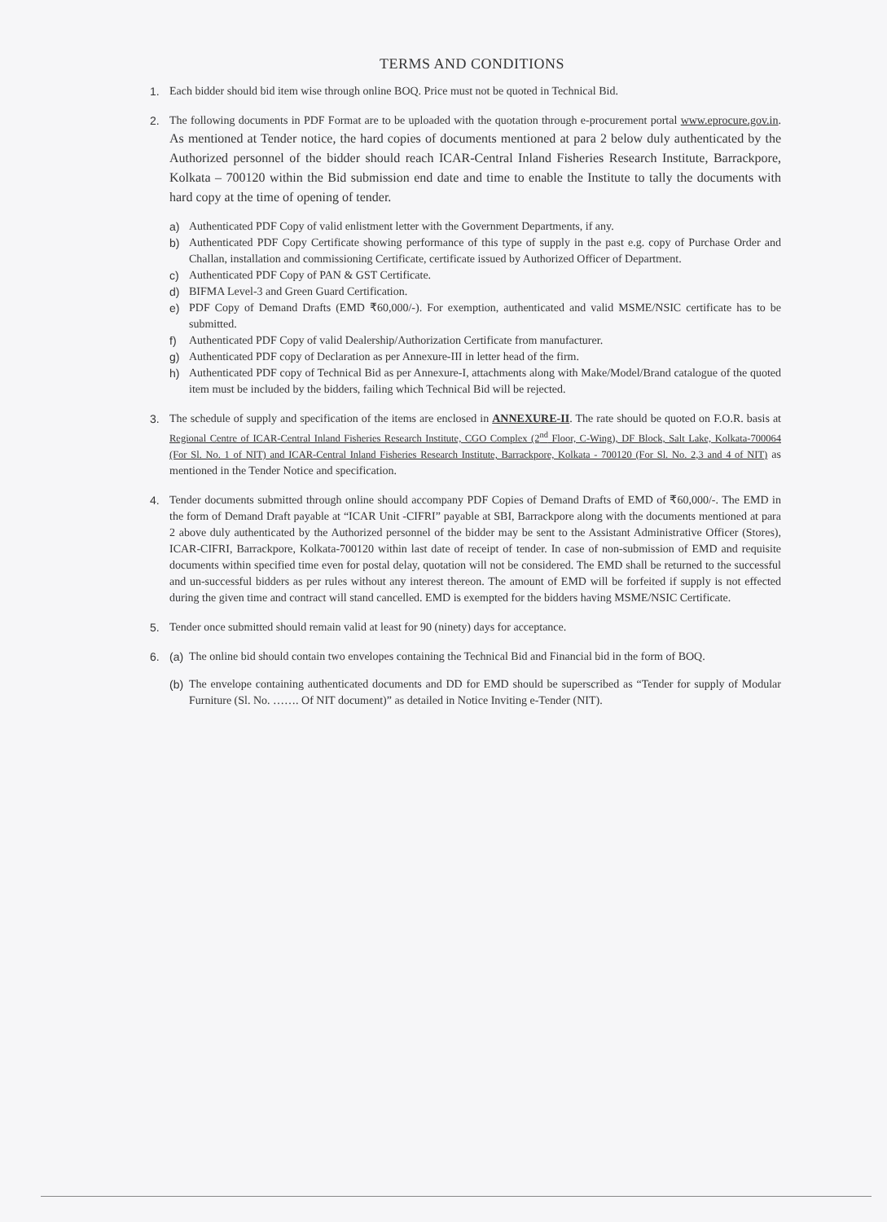TERMS AND CONDITIONS
1. Each bidder should bid item wise through online BOQ. Price must not be quoted in Technical Bid.
2. The following documents in PDF Format are to be uploaded with the quotation through e-procurement portal www.eprocure.gov.in. As mentioned at Tender notice, the hard copies of documents mentioned at para 2 below duly authenticated by the Authorized personnel of the bidder should reach ICAR-Central Inland Fisheries Research Institute, Barrackpore, Kolkata – 700120 within the Bid submission end date and time to enable the Institute to tally the documents with hard copy at the time of opening of tender.
a) Authenticated PDF Copy of valid enlistment letter with the Government Departments, if any.
b) Authenticated PDF Copy Certificate showing performance of this type of supply in the past e.g. copy of Purchase Order and Challan, installation and commissioning Certificate, certificate issued by Authorized Officer of Department.
c) Authenticated PDF Copy of PAN & GST Certificate.
d) BIFMA Level-3 and Green Guard Certification.
e) PDF Copy of Demand Drafts (EMD ₹60,000/-). For exemption, authenticated and valid MSME/NSIC certificate has to be submitted.
f) Authenticated PDF Copy of valid Dealership/Authorization Certificate from manufacturer.
g) Authenticated PDF copy of Declaration as per Annexure-III in letter head of the firm.
h) Authenticated PDF copy of Technical Bid as per Annexure-I, attachments along with Make/Model/Brand catalogue of the quoted item must be included by the bidders, failing which Technical Bid will be rejected.
3. The schedule of supply and specification of the items are enclosed in ANNEXURE-II. The rate should be quoted on F.O.R. basis at Regional Centre of ICAR-Central Inland Fisheries Research Institute, CGO Complex (2<sup>nd</sup> Floor, C-Wing), DF Block, Salt Lake, Kolkata-700064 (For Sl. No. 1 of NIT) and ICAR-Central Inland Fisheries Research Institute, Barrackpore, Kolkata - 700120 (For Sl. No. 2,3 and 4 of NIT) as mentioned in the Tender Notice and specification.
4. Tender documents submitted through online should accompany PDF Copies of Demand Drafts of EMD of ₹60,000/-. The EMD in the form of Demand Draft payable at “ICAR Unit -CIFRI” payable at SBI, Barrackpore along with the documents mentioned at para 2 above duly authenticated by the Authorized personnel of the bidder may be sent to the Assistant Administrative Officer (Stores), ICAR-CIFRI, Barrackpore, Kolkata-700120 within last date of receipt of tender. In case of non-submission of EMD and requisite documents within specified time even for postal delay, quotation will not be considered. The EMD shall be returned to the successful and un-successful bidders as per rules without any interest thereon. The amount of EMD will be forfeited if supply is not effected during the given time and contract will stand cancelled. EMD is exempted for the bidders having MSME/NSIC Certificate.
5. Tender once submitted should remain valid at least for 90 (ninety) days for acceptance.
6. (a)
The online bid should contain two envelopes containing the Technical Bid and Financial bid in the form of BOQ.
(b)
The envelope containing authenticated documents and DD for EMD should be superscribed as “Tender for supply of Modular Furniture (Sl. No. ……. Of NIT document)” as detailed in Notice Inviting e-Tender (NIT).